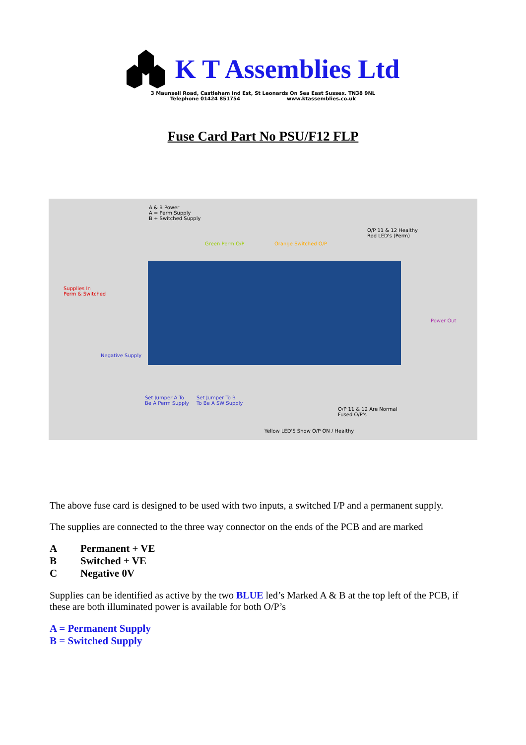K T Assemblies Ltd
3 Maunsell Road, Castleham Ind Est, St Leonards On Sea East Sussex. TN38 9NL
Telephone 01424 851754 www.ktassemblies.co.uk
Fuse Card Part No PSU/F12 FLP
A & B Power
A = Perm Supply
B + Switched Supply
Green Perm O/P Orange Switched O/P
O/P 11 & 12 Healthy
Red LED's (Perm)
Supplies In
Perm & Switched
Power Out
Negative Supply
Set Jumper A To
Be A Perm Supply
Set Jumper To B
To Be A SW Supply
O/P 11 & 12 Are Normal
Fused O/P's
Yellow LED'S Show O/P ON / Healthy
The above fuse card is designed to be used with two inputs, a switched I/P and a permanent supply.
The supplies are connected to the three way connector on the ends of the PCB and are marked
A Permanent + VE
B Switched + VE
C Negative 0V
Supplies can be identified as active by the two BLUE led’s Marked A & B at the top left of the PCB, if these are both illuminated power is available for both O/P’s
A = Permanent Supply
B = Switched Supply